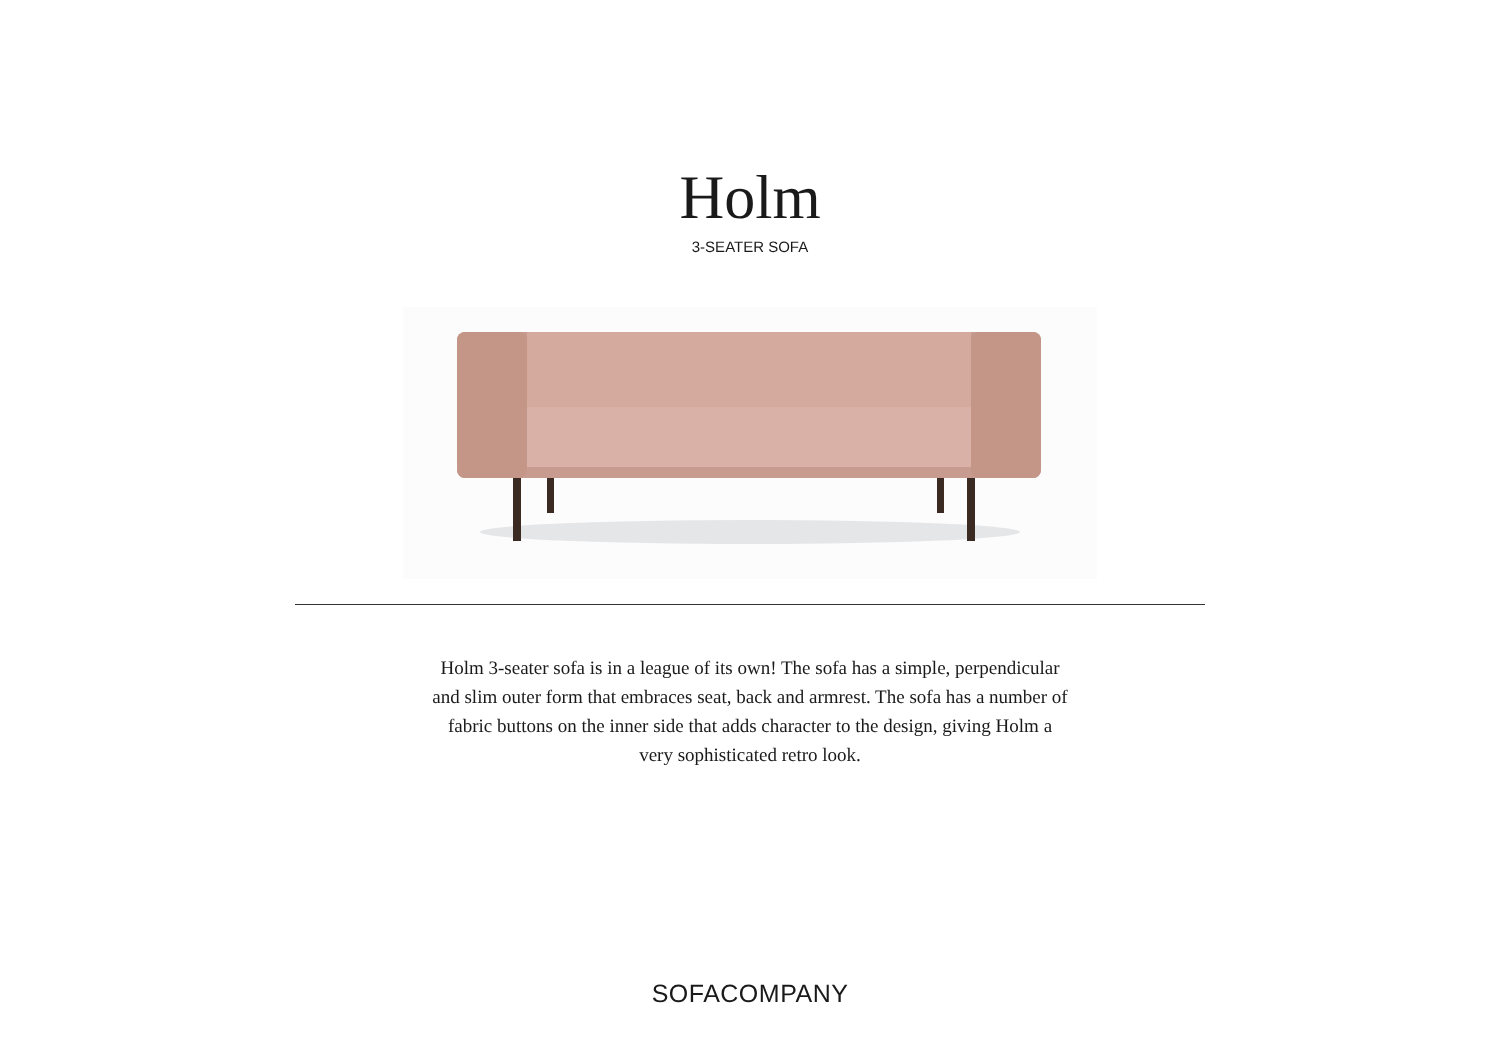Holm
3-SEATER SOFA
Holm 3-seater sofa is in a league of its own! The sofa has a simple, perpendicular and slim outer form that embraces seat, back and armrest. The sofa has a number of fabric buttons on the inner side that adds character to the design, giving Holm a very sophisticated retro look.
SOFACOMPANY